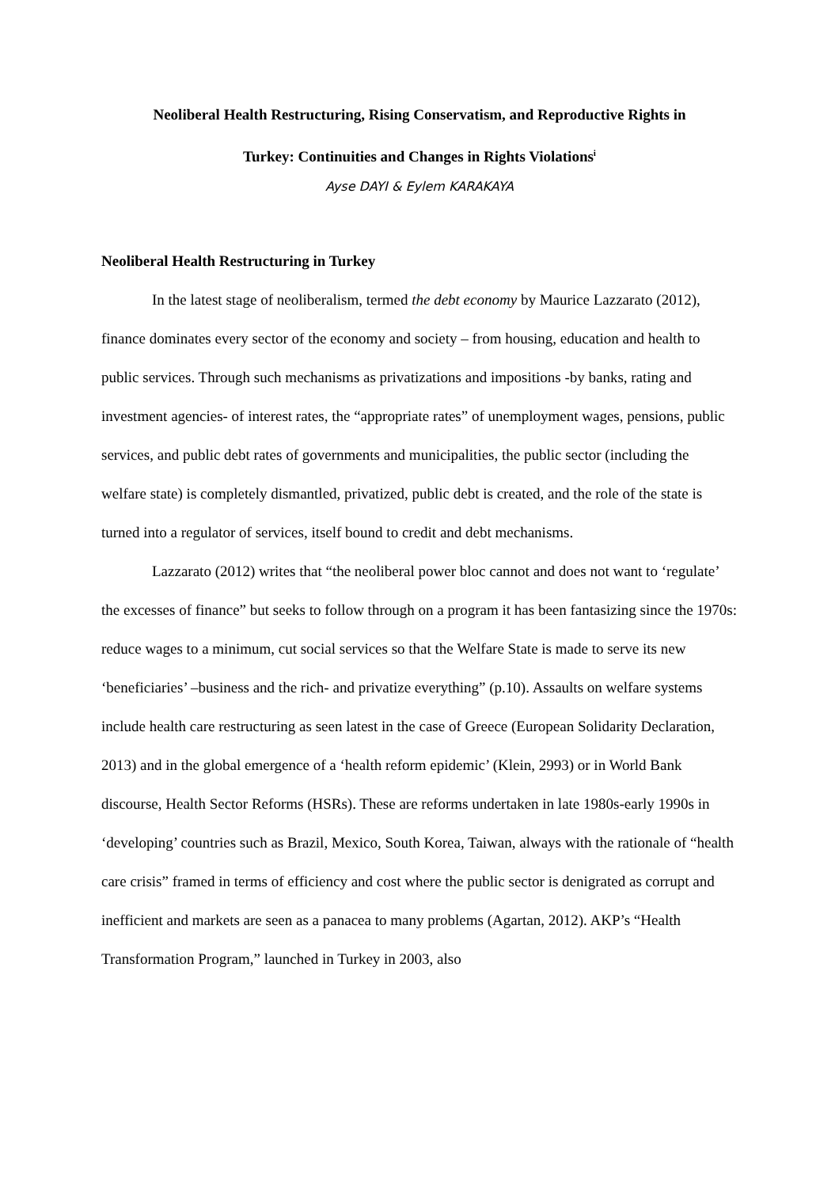Neoliberal Health Restructuring, Rising Conservatism, and Reproductive Rights in
Turkey: Continuities and Changes in Rights Violations<sup>i</sup>
Ayse DAYI & Eylem KARAKAYA
Neoliberal Health Restructuring in Turkey
In the latest stage of neoliberalism, termed the debt economy by Maurice Lazzarato (2012), finance dominates every sector of the economy and society – from housing, education and health to public services. Through such mechanisms as privatizations and impositions -by banks, rating and investment agencies- of interest rates, the “appropriate rates” of unemployment wages, pensions, public services, and public debt rates of governments and municipalities, the public sector (including the welfare state) is completely dismantled, privatized, public debt is created, and the role of the state is turned into a regulator of services, itself bound to credit and debt mechanisms.
Lazzarato (2012) writes that “the neoliberal power bloc cannot and does not want to ‘regulate’ the excesses of finance” but seeks to follow through on a program it has been fantasizing since the 1970s: reduce wages to a minimum, cut social services so that the Welfare State is made to serve its new ‘beneficiaries’ –business and the rich- and privatize everything” (p.10). Assaults on welfare systems include health care restructuring as seen latest in the case of Greece (European Solidarity Declaration, 2013) and in the global emergence of a ‘health reform epidemic’ (Klein, 2993) or in World Bank discourse, Health Sector Reforms (HSRs). These are reforms undertaken in late 1980s-early 1990s in ‘developing’ countries such as Brazil, Mexico, South Korea, Taiwan, always with the rationale of “health care crisis” framed in terms of efficiency and cost where the public sector is denigrated as corrupt and inefficient and markets are seen as a panacea to many problems (Agartan, 2012). AKP’s “Health Transformation Program,” launched in Turkey in 2003, also